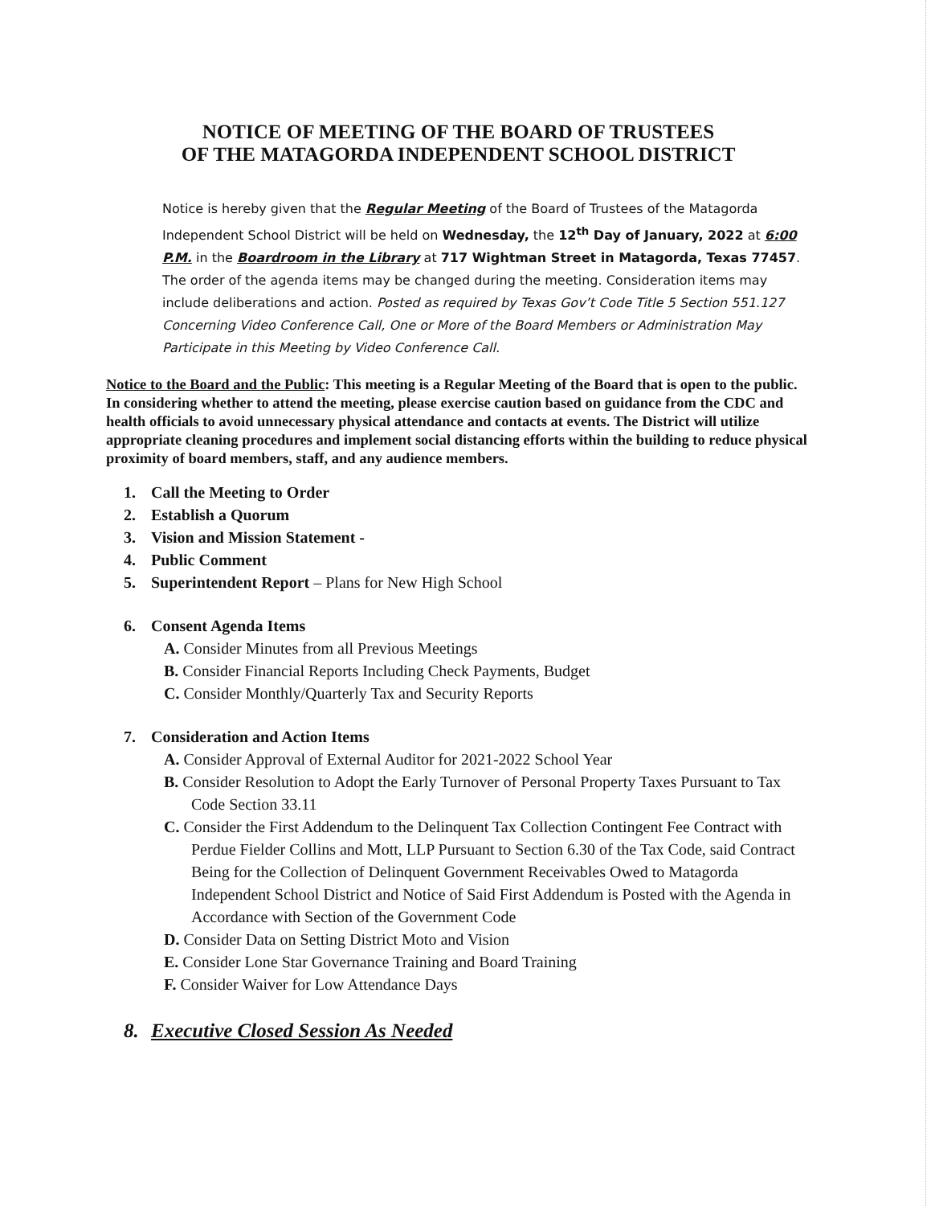NOTICE OF MEETING OF THE BOARD OF TRUSTEES
OF THE MATAGORDA INDEPENDENT SCHOOL DISTRICT
Notice is hereby given that the Regular Meeting of the Board of Trustees of the Matagorda Independent School District will be held on Wednesday, the 12<sup>th</sup> Day of January, 2022 at 6:00 P.M. in the Boardroom in the Library at 717 Wightman Street in Matagorda, Texas 77457. The order of the agenda items may be changed during the meeting. Consideration items may include deliberations and action. Posted as required by Texas Gov’t Code Title 5 Section 551.127 Concerning Video Conference Call, One or More of the Board Members or Administration May Participate in this Meeting by Video Conference Call.
Notice to the Board and the Public: This meeting is a Regular Meeting of the Board that is open to the public. In considering whether to attend the meeting, please exercise caution based on guidance from the CDC and health officials to avoid unnecessary physical attendance and contacts at events. The District will utilize appropriate cleaning procedures and implement social distancing efforts within the building to reduce physical proximity of board members, staff, and any audience members.
1. Call the Meeting to Order
2. Establish a Quorum
3. Vision and Mission Statement -
4. Public Comment
5. Superintendent Report – Plans for New High School
6. Consent Agenda Items
A. Consider Minutes from all Previous Meetings
B. Consider Financial Reports Including Check Payments, Budget
C. Consider Monthly/Quarterly Tax and Security Reports
7. Consideration and Action Items
A. Consider Approval of External Auditor for 2021-2022 School Year
B. Consider Resolution to Adopt the Early Turnover of Personal Property Taxes Pursuant to Tax Code Section 33.11
C. Consider the First Addendum to the Delinquent Tax Collection Contingent Fee Contract with Perdue Fielder Collins and Mott, LLP Pursuant to Section 6.30 of the Tax Code, said Contract Being for the Collection of Delinquent Government Receivables Owed to Matagorda Independent School District and Notice of Said First Addendum is Posted with the Agenda in Accordance with Section of the Government Code
D. Consider Data on Setting District Moto and Vision
E. Consider Lone Star Governance Training and Board Training
F. Consider Waiver for Low Attendance Days
8. Executive Closed Session As Needed